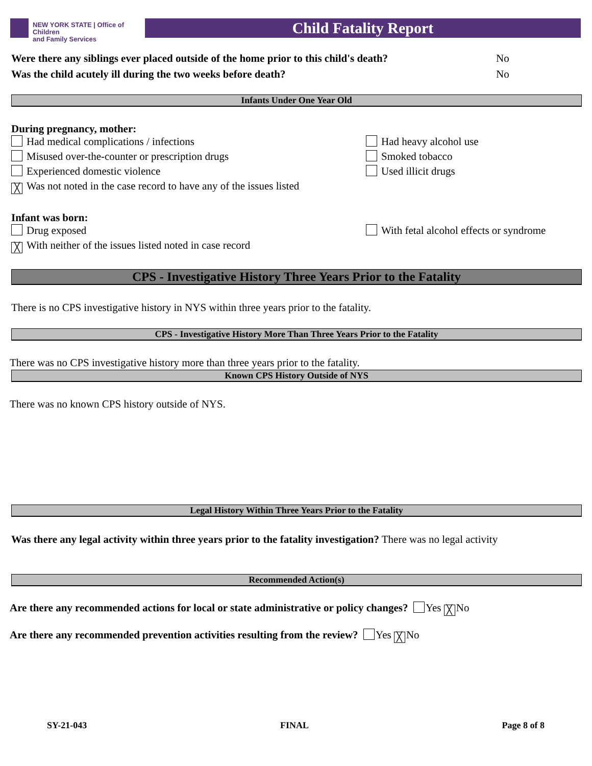NEW YORK STATE | Office of Children
and Family Services
Child Fatality Report
Were there any siblings ever placed outside of the home prior to this child's death? No
Was the child acutely ill during the two weeks before death? No
Infants Under One Year Old
During pregnancy, mother:
Had medical complications / infections Had heavy alcohol use
Misused over-the-counter or prescription drugs Smoked tobacco
Experienced domestic violence Used illicit drugs
╳ Was not noted in the case record to have any of the issues listed
Infant was born:
Drug exposed With fetal alcohol effects or syndrome
╳ With neither of the issues listed noted in case record
CPS - Investigative History Three Years Prior to the Fatality
There is no CPS investigative history in NYS within three years prior to the fatality.
CPS - Investigative History More Than Three Years Prior to the Fatality
There was no CPS investigative history more than three years prior to the fatality.
Known CPS History Outside of NYS
There was no known CPS history outside of NYS.
Legal History Within Three Years Prior to the Fatality
Was there any legal activity within three years prior to the fatality investigation? There was no legal activity
Recommended Action(s)
Are there any recommended actions for local or state administrative or policy changes? Yes ╳ No
Are there any recommended prevention activities resulting from the review? Yes ╳ No
SY-21-043 FINAL Page 8 of 8